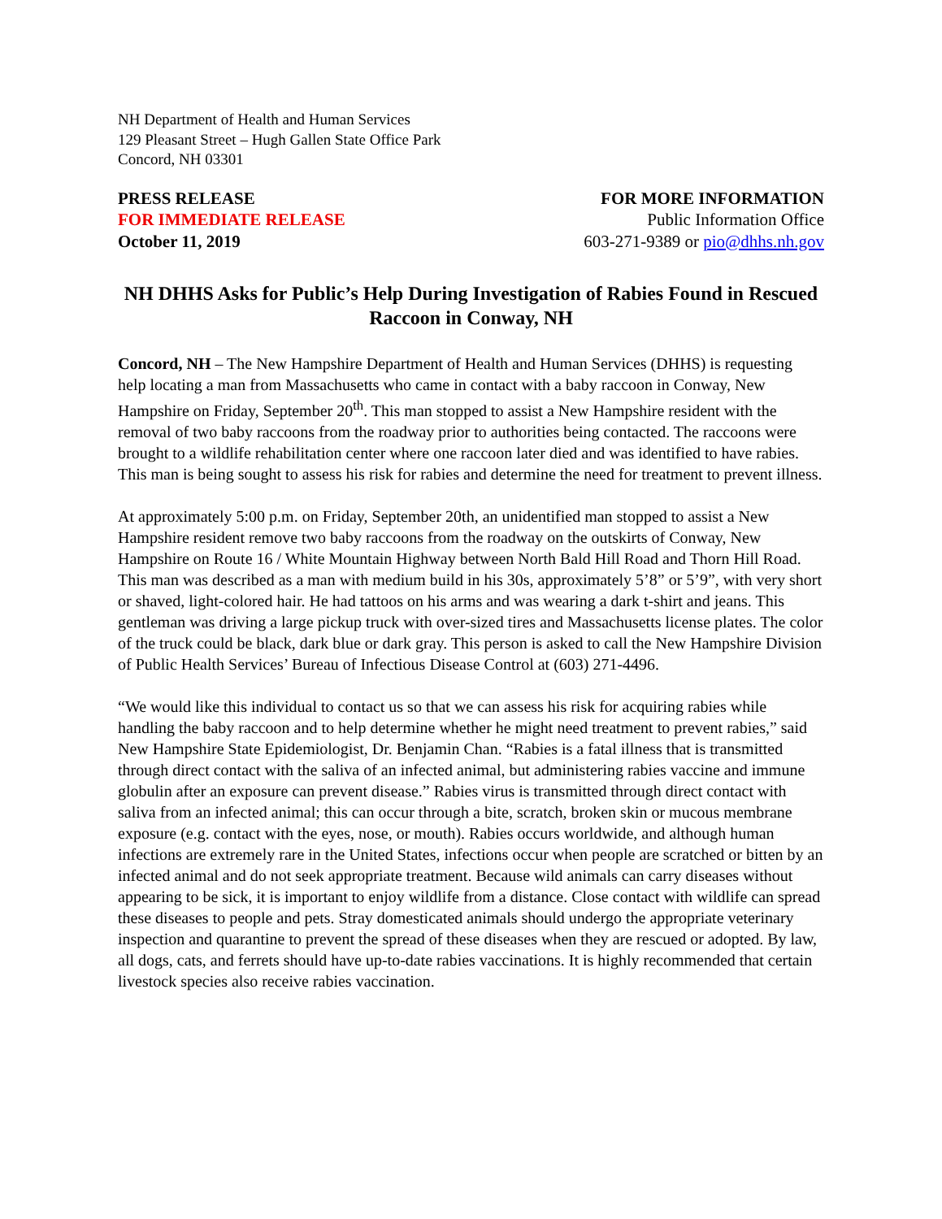NH Department of Health and Human Services
129 Pleasant Street – Hugh Gallen State Office Park
Concord, NH 03301
PRESS RELEASE
FOR IMMEDIATE RELEASE
October 11, 2019
FOR MORE INFORMATION
Public Information Office
603-271-9389 or pio@dhhs.nh.gov
NH DHHS Asks for Public’s Help During Investigation of Rabies Found in Rescued Raccoon in Conway, NH
Concord, NH – The New Hampshire Department of Health and Human Services (DHHS) is requesting help locating a man from Massachusetts who came in contact with a baby raccoon in Conway, New Hampshire on Friday, September 20<sup>th</sup>. This man stopped to assist a New Hampshire resident with the removal of two baby raccoons from the roadway prior to authorities being contacted. The raccoons were brought to a wildlife rehabilitation center where one raccoon later died and was identified to have rabies. This man is being sought to assess his risk for rabies and determine the need for treatment to prevent illness.
At approximately 5:00 p.m. on Friday, September 20th, an unidentified man stopped to assist a New Hampshire resident remove two baby raccoons from the roadway on the outskirts of Conway, New Hampshire on Route 16 / White Mountain Highway between North Bald Hill Road and Thorn Hill Road. This man was described as a man with medium build in his 30s, approximately 5’8” or 5’9”, with very short or shaved, light-colored hair. He had tattoos on his arms and was wearing a dark t-shirt and jeans. This gentleman was driving a large pickup truck with over-sized tires and Massachusetts license plates. The color of the truck could be black, dark blue or dark gray. This person is asked to call the New Hampshire Division of Public Health Services’ Bureau of Infectious Disease Control at (603) 271-4496.
“We would like this individual to contact us so that we can assess his risk for acquiring rabies while handling the baby raccoon and to help determine whether he might need treatment to prevent rabies,” said New Hampshire State Epidemiologist, Dr. Benjamin Chan. “Rabies is a fatal illness that is transmitted through direct contact with the saliva of an infected animal, but administering rabies vaccine and immune globulin after an exposure can prevent disease.” Rabies virus is transmitted through direct contact with saliva from an infected animal; this can occur through a bite, scratch, broken skin or mucous membrane exposure (e.g. contact with the eyes, nose, or mouth). Rabies occurs worldwide, and although human infections are extremely rare in the United States, infections occur when people are scratched or bitten by an infected animal and do not seek appropriate treatment. Because wild animals can carry diseases without appearing to be sick, it is important to enjoy wildlife from a distance. Close contact with wildlife can spread these diseases to people and pets. Stray domesticated animals should undergo the appropriate veterinary inspection and quarantine to prevent the spread of these diseases when they are rescued or adopted. By law, all dogs, cats, and ferrets should have up-to-date rabies vaccinations. It is highly recommended that certain livestock species also receive rabies vaccination.